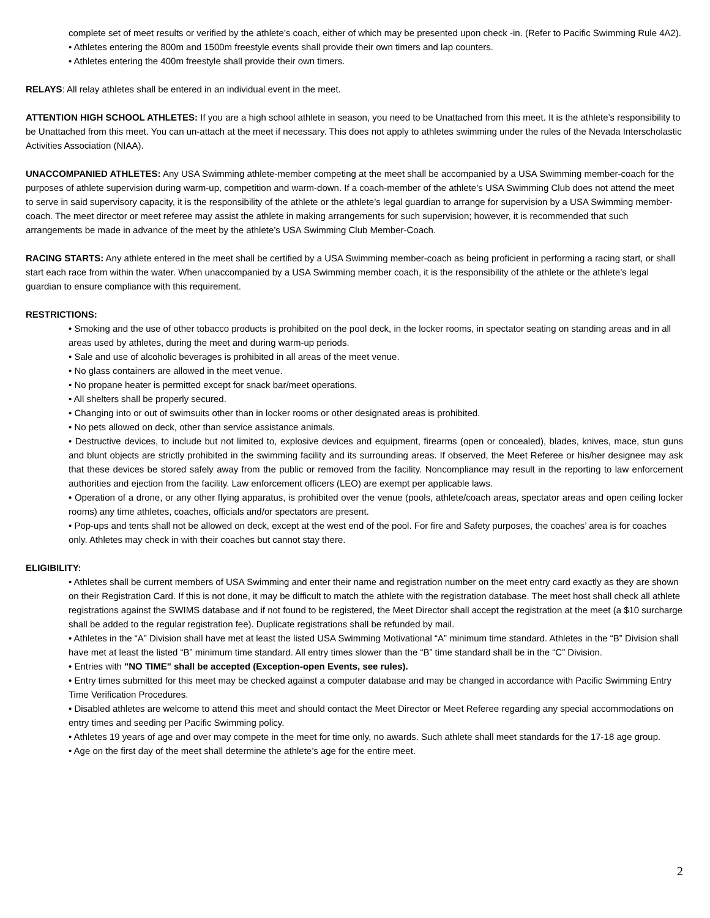complete set of meet results or verified by the athlete’s coach, either of which may be presented upon check -in. (Refer to Pacific Swimming Rule 4A2).
• Athletes entering the 800m and 1500m freestyle events shall provide their own timers and lap counters.
• Athletes entering the 400m freestyle shall provide their own timers.
RELAYS: All relay athletes shall be entered in an individual event in the meet.
ATTENTION HIGH SCHOOL ATHLETES: If you are a high school athlete in season, you need to be Unattached from this meet. It is the athlete’s responsibility to be Unattached from this meet. You can un-attach at the meet if necessary. This does not apply to athletes swimming under the rules of the Nevada Interscholastic Activities Association (NIAA).
UNACCOMPANIED ATHLETES: Any USA Swimming athlete-member competing at the meet shall be accompanied by a USA Swimming member-coach for the purposes of athlete supervision during warm-up, competition and warm-down. If a coach-member of the athlete’s USA Swimming Club does not attend the meet to serve in said supervisory capacity, it is the responsibility of the athlete or the athlete’s legal guardian to arrange for supervision by a USA Swimming member-coach. The meet director or meet referee may assist the athlete in making arrangements for such supervision; however, it is recommended that such arrangements be made in advance of the meet by the athlete’s USA Swimming Club Member-Coach.
RACING STARTS: Any athlete entered in the meet shall be certified by a USA Swimming member-coach as being proficient in performing a racing start, or shall start each race from within the water. When unaccompanied by a USA Swimming member coach, it is the responsibility of the athlete or the athlete’s legal guardian to ensure compliance with this requirement.
RESTRICTIONS:
• Smoking and the use of other tobacco products is prohibited on the pool deck, in the locker rooms, in spectator seating on standing areas and in all areas used by athletes, during the meet and during warm-up periods.
• Sale and use of alcoholic beverages is prohibited in all areas of the meet venue.
• No glass containers are allowed in the meet venue.
• No propane heater is permitted except for snack bar/meet operations.
• All shelters shall be properly secured.
• Changing into or out of swimsuits other than in locker rooms or other designated areas is prohibited.
• No pets allowed on deck, other than service assistance animals.
• Destructive devices, to include but not limited to, explosive devices and equipment, firearms (open or concealed), blades, knives, mace, stun guns and blunt objects are strictly prohibited in the swimming facility and its surrounding areas. If observed, the Meet Referee or his/her designee may ask that these devices be stored safely away from the public or removed from the facility. Noncompliance may result in the reporting to law enforcement authorities and ejection from the facility. Law enforcement officers (LEO) are exempt per applicable laws.
• Operation of a drone, or any other flying apparatus, is prohibited over the venue (pools, athlete/coach areas, spectator areas and open ceiling locker rooms) any time athletes, coaches, officials and/or spectators are present.
• Pop-ups and tents shall not be allowed on deck, except at the west end of the pool. For fire and Safety purposes, the coaches’ area is for coaches only. Athletes may check in with their coaches but cannot stay there.
ELIGIBILITY:
• Athletes shall be current members of USA Swimming and enter their name and registration number on the meet entry card exactly as they are shown on their Registration Card. If this is not done, it may be difficult to match the athlete with the registration database. The meet host shall check all athlete registrations against the SWIMS database and if not found to be registered, the Meet Director shall accept the registration at the meet (a $10 surcharge shall be added to the regular registration fee). Duplicate registrations shall be refunded by mail.
• Athletes in the “A” Division shall have met at least the listed USA Swimming Motivational “A” minimum time standard. Athletes in the “B” Division shall have met at least the listed “B” minimum time standard. All entry times slower than the “B” time standard shall be in the “C” Division.
• Entries with "NO TIME" shall be accepted (Exception-open Events, see rules).
• Entry times submitted for this meet may be checked against a computer database and may be changed in accordance with Pacific Swimming Entry Time Verification Procedures.
• Disabled athletes are welcome to attend this meet and should contact the Meet Director or Meet Referee regarding any special accommodations on entry times and seeding per Pacific Swimming policy.
• Athletes 19 years of age and over may compete in the meet for time only, no awards. Such athlete shall meet standards for the 17-18 age group.
• Age on the first day of the meet shall determine the athlete’s age for the entire meet.
2